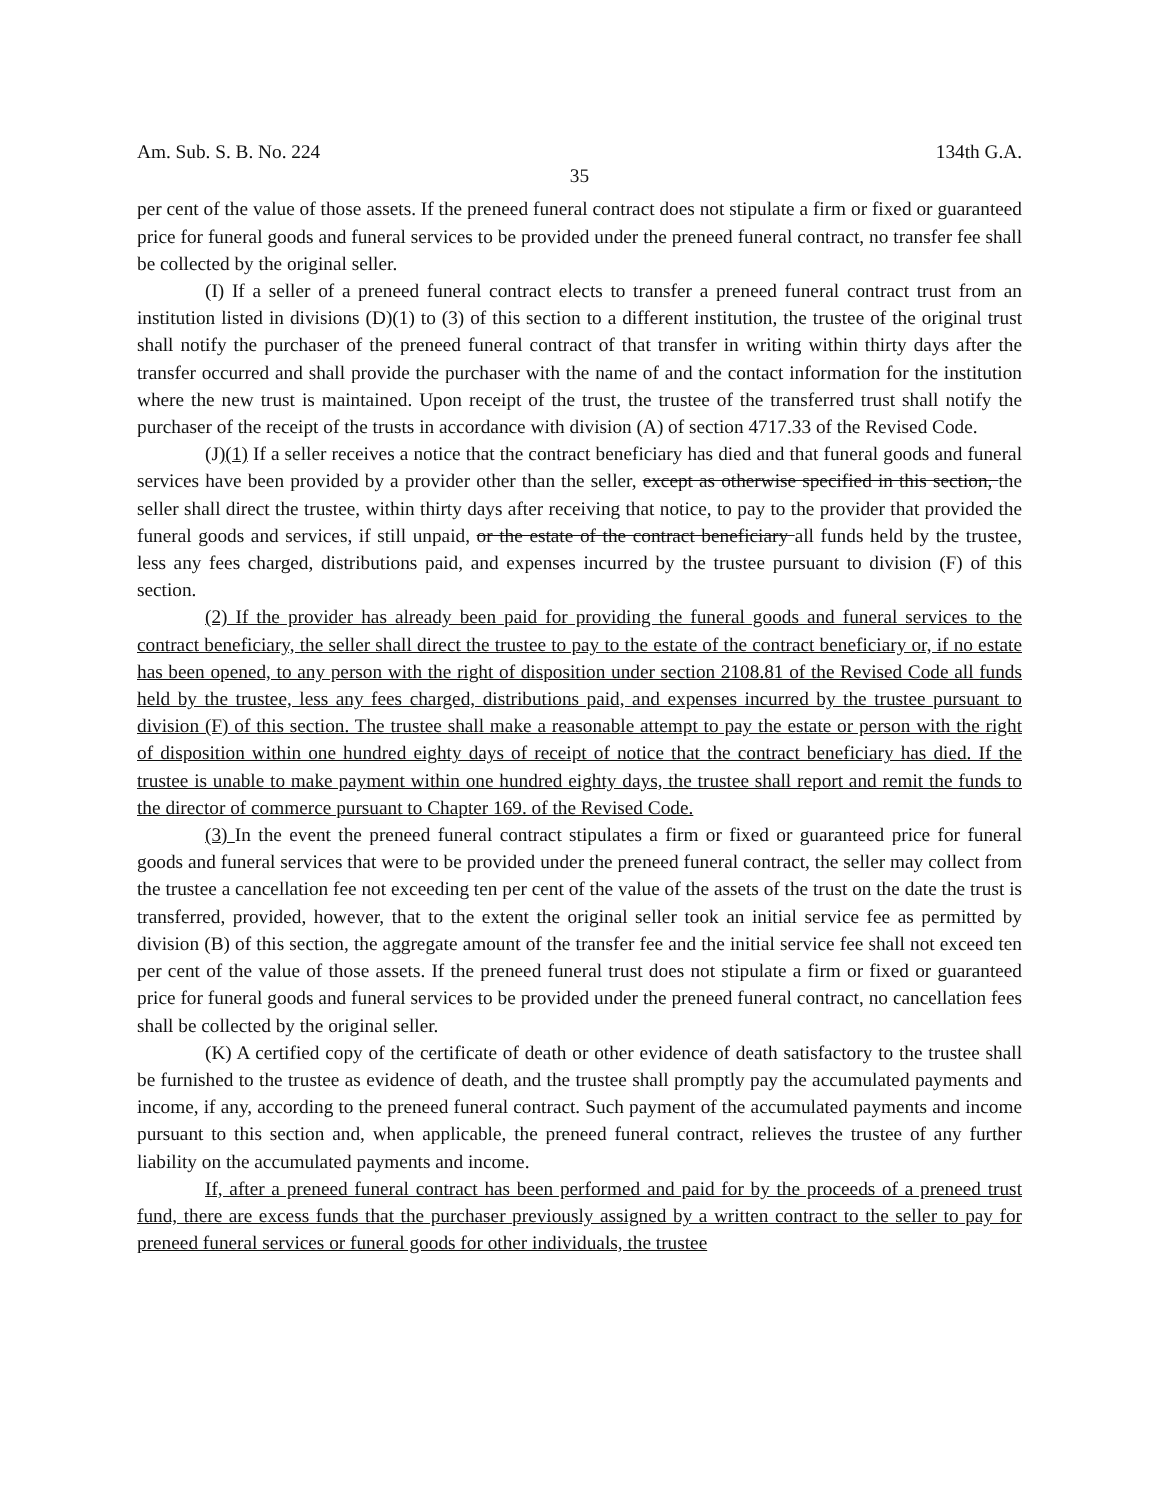Am. Sub. S. B. No. 224 134th G.A.
35
per cent of the value of those assets. If the preneed funeral contract does not stipulate a firm or fixed or guaranteed price for funeral goods and funeral services to be provided under the preneed funeral contract, no transfer fee shall be collected by the original seller.
(I) If a seller of a preneed funeral contract elects to transfer a preneed funeral contract trust from an institution listed in divisions (D)(1) to (3) of this section to a different institution, the trustee of the original trust shall notify the purchaser of the preneed funeral contract of that transfer in writing within thirty days after the transfer occurred and shall provide the purchaser with the name of and the contact information for the institution where the new trust is maintained. Upon receipt of the trust, the trustee of the transferred trust shall notify the purchaser of the receipt of the trusts in accordance with division (A) of section 4717.33 of the Revised Code.
(J)(1) If a seller receives a notice that the contract beneficiary has died and that funeral goods and funeral services have been provided by a provider other than the seller, except as otherwise specified in this section, the seller shall direct the trustee, within thirty days after receiving that notice, to pay to the provider that provided the funeral goods and services, if still unpaid, or the estate of the contract beneficiary all funds held by the trustee, less any fees charged, distributions paid, and expenses incurred by the trustee pursuant to division (F) of this section.
(2) If the provider has already been paid for providing the funeral goods and funeral services to the contract beneficiary, the seller shall direct the trustee to pay to the estate of the contract beneficiary or, if no estate has been opened, to any person with the right of disposition under section 2108.81 of the Revised Code all funds held by the trustee, less any fees charged, distributions paid, and expenses incurred by the trustee pursuant to division (F) of this section. The trustee shall make a reasonable attempt to pay the estate or person with the right of disposition within one hundred eighty days of receipt of notice that the contract beneficiary has died. If the trustee is unable to make payment within one hundred eighty days, the trustee shall report and remit the funds to the director of commerce pursuant to Chapter 169. of the Revised Code.
(3) In the event the preneed funeral contract stipulates a firm or fixed or guaranteed price for funeral goods and funeral services that were to be provided under the preneed funeral contract, the seller may collect from the trustee a cancellation fee not exceeding ten per cent of the value of the assets of the trust on the date the trust is transferred, provided, however, that to the extent the original seller took an initial service fee as permitted by division (B) of this section, the aggregate amount of the transfer fee and the initial service fee shall not exceed ten per cent of the value of those assets. If the preneed funeral trust does not stipulate a firm or fixed or guaranteed price for funeral goods and funeral services to be provided under the preneed funeral contract, no cancellation fees shall be collected by the original seller.
(K) A certified copy of the certificate of death or other evidence of death satisfactory to the trustee shall be furnished to the trustee as evidence of death, and the trustee shall promptly pay the accumulated payments and income, if any, according to the preneed funeral contract. Such payment of the accumulated payments and income pursuant to this section and, when applicable, the preneed funeral contract, relieves the trustee of any further liability on the accumulated payments and income.
If, after a preneed funeral contract has been performed and paid for by the proceeds of a preneed trust fund, there are excess funds that the purchaser previously assigned by a written contract to the seller to pay for preneed funeral services or funeral goods for other individuals, the trustee